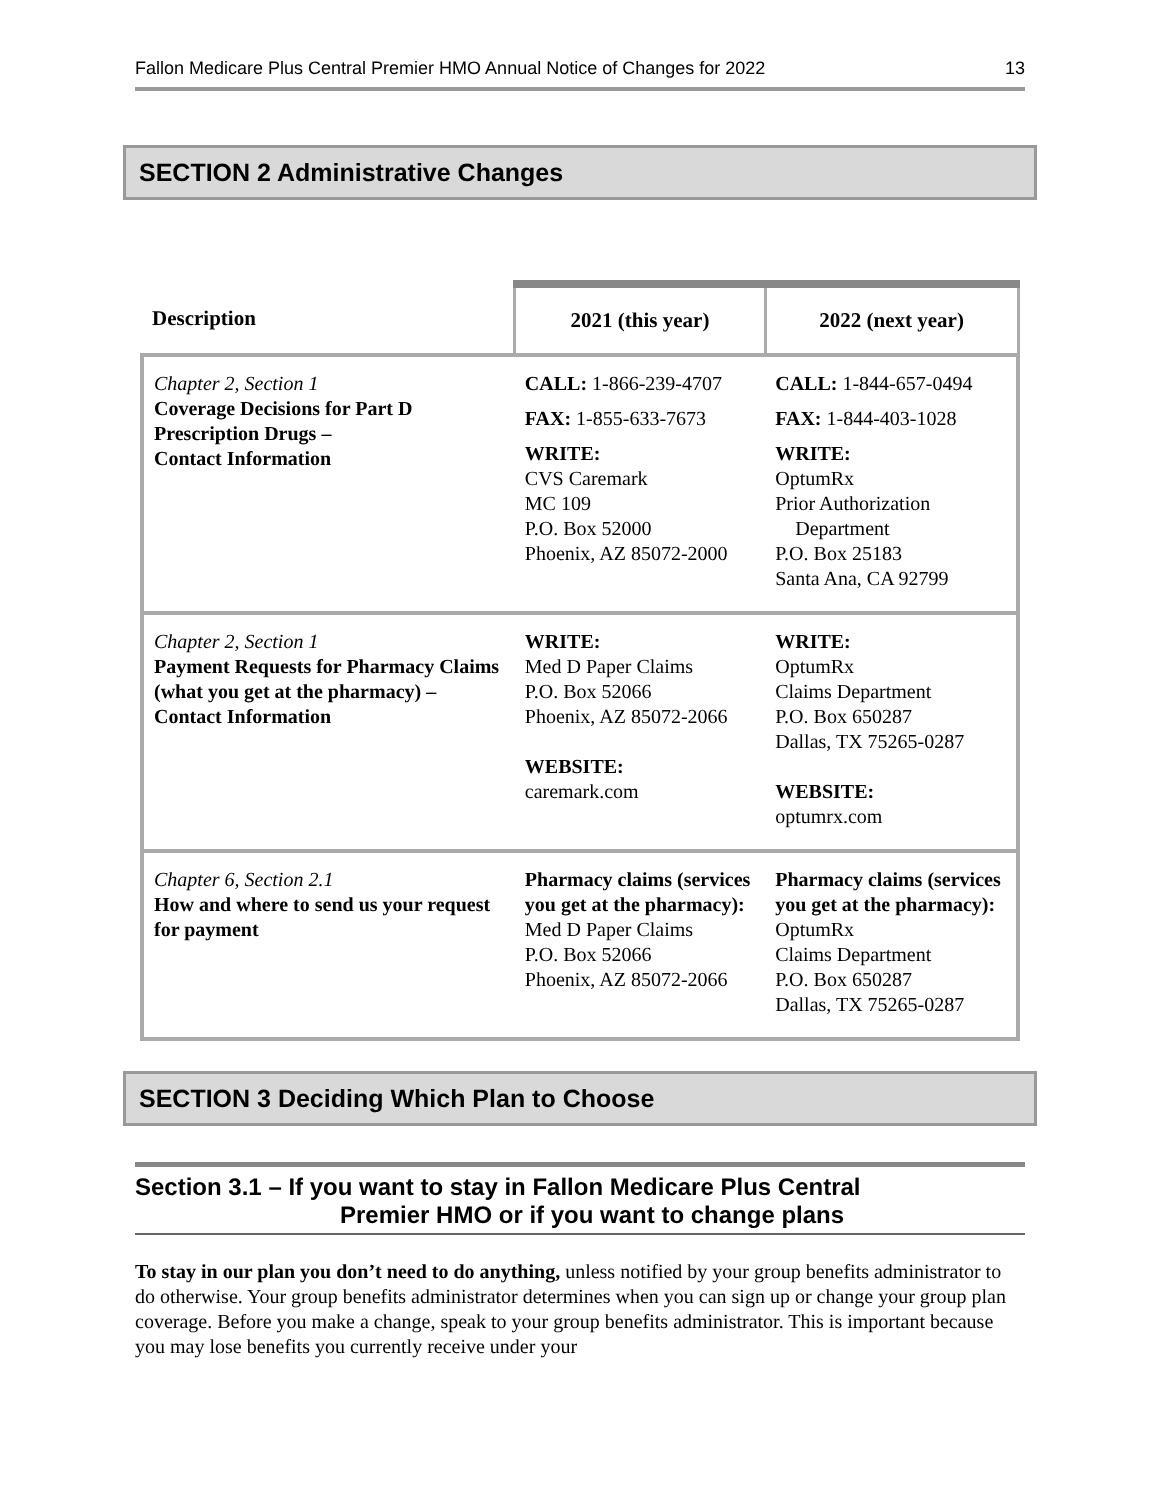Fallon Medicare Plus Central Premier HMO Annual Notice of Changes for 2022 13
SECTION 2 Administrative Changes
| Description | 2021 (this year) | 2022 (next year) |
| --- | --- | --- |
| Chapter 2, Section 1 Coverage Decisions for Part D Prescription Drugs – Contact Information | CALL: 1-866-239-4707 FAX: 1-855-633-7673 WRITE: CVS Caremark MC 109 P.O. Box 52000 Phoenix, AZ 85072-2000 | CALL: 1-844-657-0494 FAX: 1-844-403-1028 WRITE: OptumRx Prior Authorization Department P.O. Box 25183 Santa Ana, CA 92799 |
| Chapter 2, Section 1 Payment Requests for Pharmacy Claims (what you get at the pharmacy) – Contact Information | WRITE: Med D Paper Claims P.O. Box 52066 Phoenix, AZ 85072-2066 WEBSITE: caremark.com | WRITE: OptumRx Claims Department P.O. Box 650287 Dallas, TX 75265-0287 WEBSITE: optumrx.com |
| Chapter 6, Section 2.1 How and where to send us your request for payment | Pharmacy claims (services you get at the pharmacy): Med D Paper Claims P.O. Box 52066 Phoenix, AZ 85072-2066 | Pharmacy claims (services you get at the pharmacy): OptumRx Claims Department P.O. Box 650287 Dallas, TX 75265-0287 |
SECTION 3 Deciding Which Plan to Choose
Section 3.1 – If you want to stay in Fallon Medicare Plus Central
Premier HMO or if you want to change plans
To stay in our plan you don’t need to do anything, unless notified by your group benefits administrator to do otherwise. Your group benefits administrator determines when you can sign up or change your group plan coverage. Before you make a change, speak to your group benefits administrator. This is important because you may lose benefits you currently receive under your